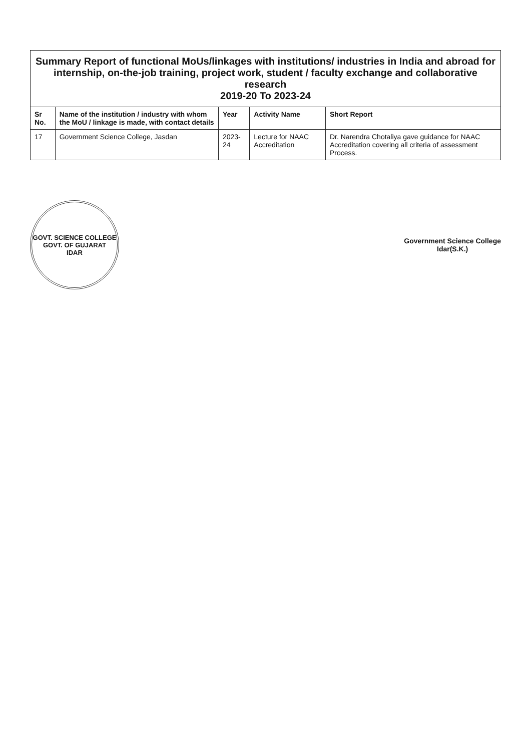| Summary Report of functional MoUs/linkages with institutions/ industries in India and abroad for internship, on-the-job training, project work, student / faculty exchange and collaborative research 2019-20 To 2023-24 | | | | |
| --- | --- | --- | --- | --- |
| Sr No. | Name of the institution / industry with whom the MoU / linkage is made, with contact details | Year | Activity Name | Short Report |
| 17 | Government Science College, Jasdan | 2023-24 | Lecture for NAAC Accreditation | Dr. Narendra Chotaliya gave guidance for NAAC Accreditation covering all criteria of assessment Process. |
GOVT. SCIENCE COLLEGE
GOVT. OF GUJARAT
IDAR
Government Science College
Idar(S.K.)